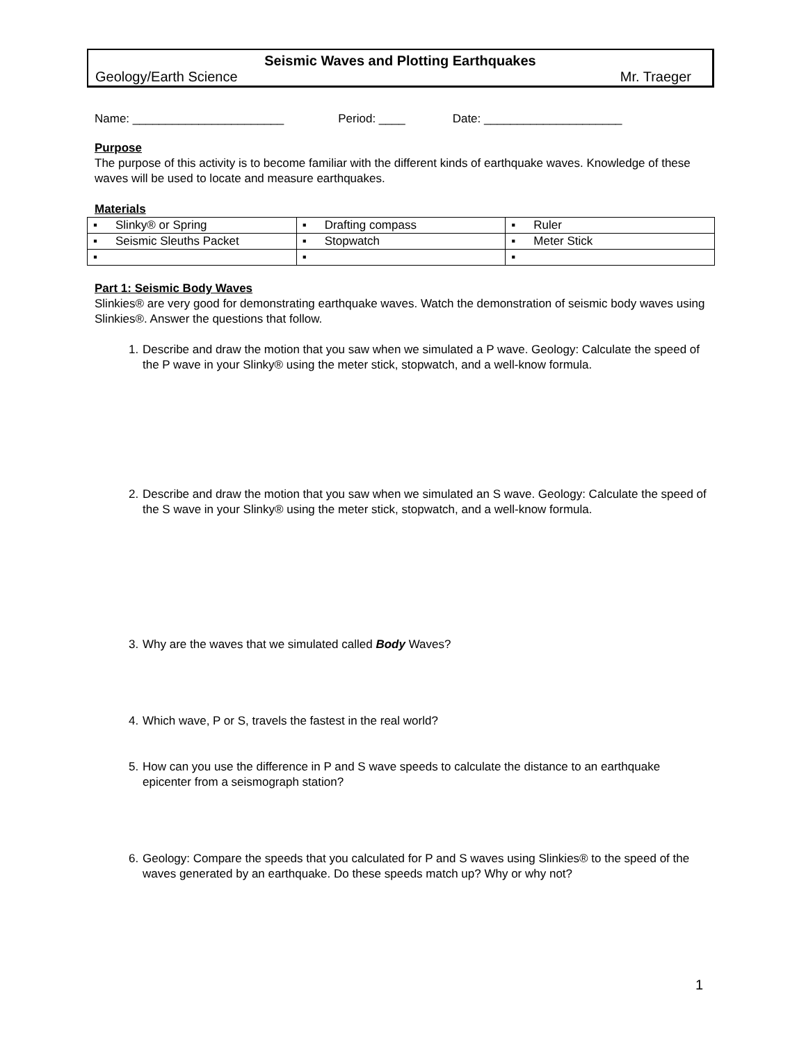Seismic Waves and Plotting Earthquakes
Geology/Earth Science Mr. Traeger
Name: _______________________ Period: ____ Date: _____________________
Purpose
The purpose of this activity is to become familiar with the different kinds of earthquake waves. Knowledge of these waves will be used to locate and measure earthquakes.
Materials
| ▪ Slinky® or Spring | ▪ Drafting compass | ▪ Ruler |
| ▪ Seismic Sleuths Packet | ▪ Stopwatch | ▪ Meter Stick |
| ▪ | ▪ | ▪ |
Part 1: Seismic Body Waves
Slinkies® are very good for demonstrating earthquake waves. Watch the demonstration of seismic body waves using Slinkies®. Answer the questions that follow.
1. Describe and draw the motion that you saw when we simulated a P wave. Geology: Calculate the speed of the P wave in your Slinky® using the meter stick, stopwatch, and a well-know formula.
2. Describe and draw the motion that you saw when we simulated an S wave. Geology: Calculate the speed of the S wave in your Slinky® using the meter stick, stopwatch, and a well-know formula.
3. Why are the waves that we simulated called Body Waves?
4. Which wave, P or S, travels the fastest in the real world?
5. How can you use the difference in P and S wave speeds to calculate the distance to an earthquake epicenter from a seismograph station?
6. Geology: Compare the speeds that you calculated for P and S waves using Slinkies® to the speed of the waves generated by an earthquake. Do these speeds match up? Why or why not?
1